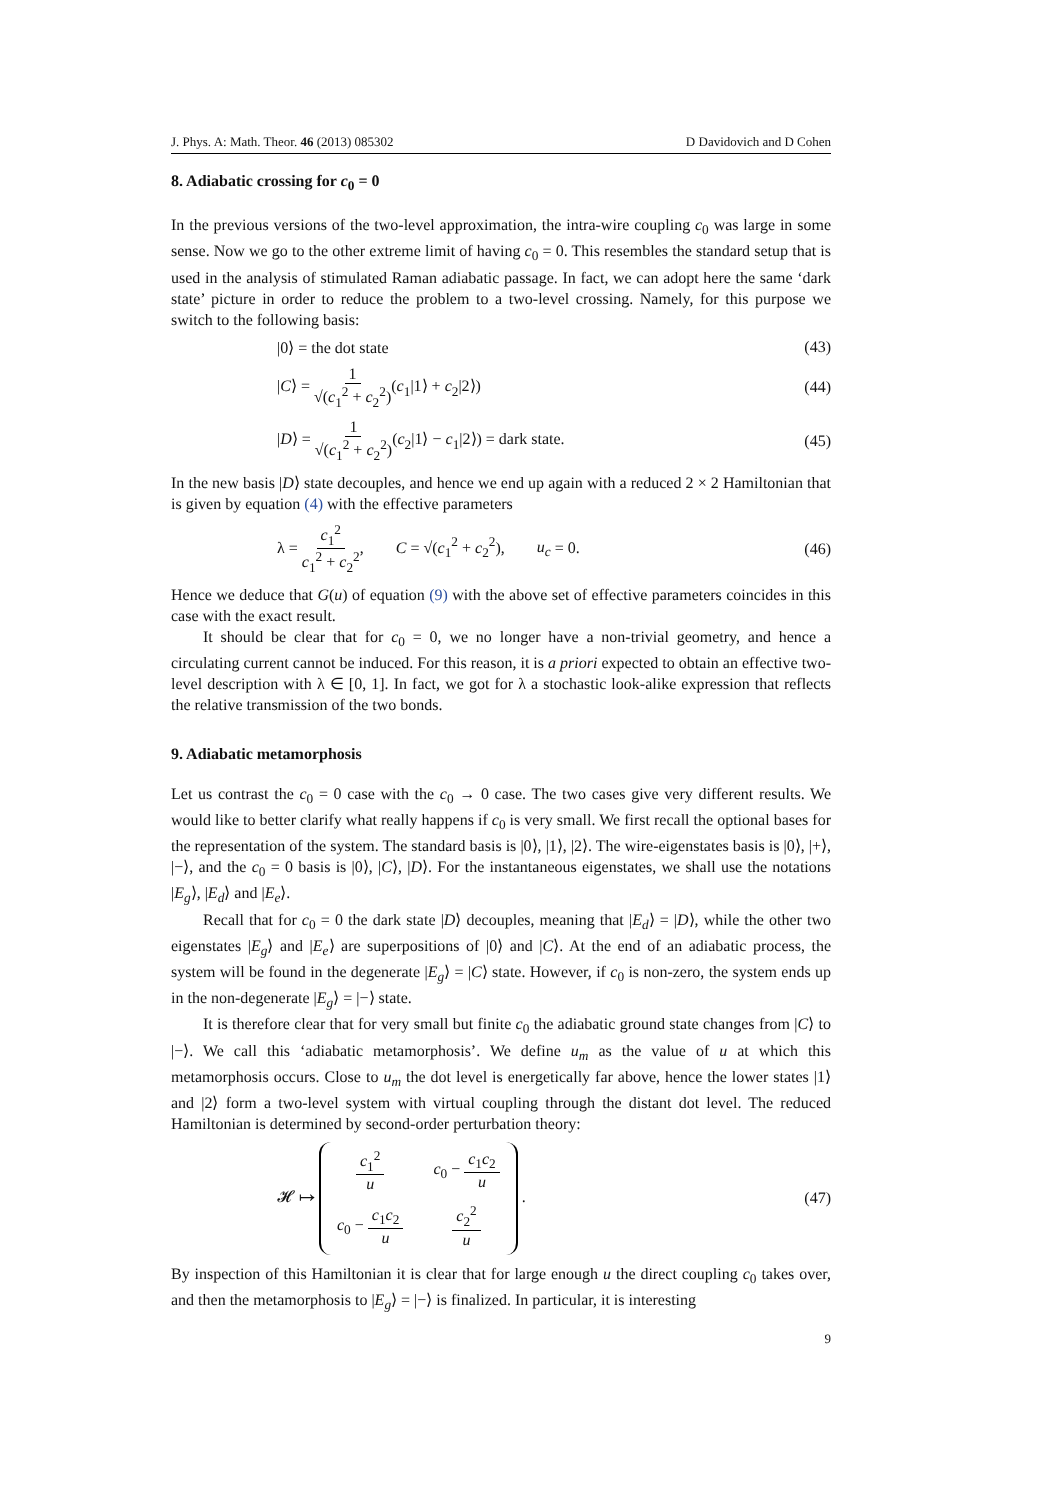J. Phys. A: Math. Theor. 46 (2013) 085302 D Davidovich and D Cohen
8. Adiabatic crossing for c<sub>0</sub> = 0
In the previous versions of the two-level approximation, the intra-wire coupling c<sub>0</sub> was large in some sense. Now we go to the other extreme limit of having c<sub>0</sub> = 0. This resembles the standard setup that is used in the analysis of stimulated Raman adiabatic passage. In fact, we can adopt here the same ‘dark state’ picture in order to reduce the problem to a two-level crossing. Namely, for this purpose we switch to the following basis:
|0⟩ = the dot state (43)
|C⟩ = 1 √(c<sub>1</sub><sup>2</sup> + c<sub>2</sub><sup>2</sup>)(c<sub>1</sub>|1⟩ + c<sub>2</sub>|2⟩) (44)
|D⟩ = 1 √(c<sub>1</sub><sup>2</sup> + c<sub>2</sub><sup>2</sup>)(c<sub>2</sub>|1⟩ − c<sub>1</sub>|2⟩) = dark state. (45)
In the new basis |D⟩ state decouples, and hence we end up again with a reduced 2 × 2 Hamiltonian that is given by equation (4) with the effective parameters
λ = c<sub>1</sub><sup>2</sup> c<sub>1</sub><sup>2</sup> + c<sub>2</sub><sup>2</sup>, C = √(c<sub>1</sub><sup>2</sup> + c<sub>2</sub><sup>2</sup>), u<sub>c</sub> = 0. (46)
Hence we deduce that G(u) of equation (9) with the above set of effective parameters coincides in this case with the exact result.
It should be clear that for c<sub>0</sub> = 0, we no longer have a non-trivial geometry, and hence a circulating current cannot be induced. For this reason, it is a priori expected to obtain an effective two-level description with λ ∈ [0, 1]. In fact, we got for λ a stochastic look-alike expression that reflects the relative transmission of the two bonds.
9. Adiabatic metamorphosis
Let us contrast the c<sub>0</sub> = 0 case with the c<sub>0</sub> → 0 case. The two cases give very different results. We would like to better clarify what really happens if c<sub>0</sub> is very small. We first recall the optional bases for the representation of the system. The standard basis is |0⟩, |1⟩, |2⟩. The wire-eigenstates basis is |0⟩, |+⟩, |−⟩, and the c<sub>0</sub> = 0 basis is |0⟩, |C⟩, |D⟩. For the instantaneous eigenstates, we shall use the notations |E<sub>g</sub>⟩, |E<sub>d</sub>⟩ and |E<sub>e</sub>⟩.
Recall that for c<sub>0</sub> = 0 the dark state |D⟩ decouples, meaning that |E<sub>d</sub>⟩ = |D⟩, while the other two eigenstates |E<sub>g</sub>⟩ and |E<sub>e</sub>⟩ are superpositions of |0⟩ and |C⟩. At the end of an adiabatic process, the system will be found in the degenerate |E<sub>g</sub>⟩ = |C⟩ state. However, if c<sub>0</sub> is non-zero, the system ends up in the non-degenerate |E<sub>g</sub>⟩ = |−⟩ state.
It is therefore clear that for very small but finite c<sub>0</sub> the adiabatic ground state changes from |C⟩ to |−⟩. We call this ‘adiabatic metamorphosis’. We define u<sub>m</sub> as the value of u at which this metamorphosis occurs. Close to u<sub>m</sub> the dot level is energetically far above, hence the lower states |1⟩ and |2⟩ form a two-level system with virtual coupling through the distant dot level. The reduced Hamiltonian is determined by second-order perturbation theory:
𝓗 ↦
| c<sub>1</sub><sup>2</sup> u | c<sub>0</sub> − c<sub>1</sub> c<sub>2</sub> u |
| c<sub>0</sub> − c<sub>1</sub> c<sub>2</sub> u | c<sub>2</sub><sup>2</sup> u |
. (47)
By inspection of this Hamiltonian it is clear that for large enough u the direct coupling c<sub>0</sub> takes over, and then the metamorphosis to |E<sub>g</sub>⟩ = |−⟩ is finalized. In particular, it is interesting
9